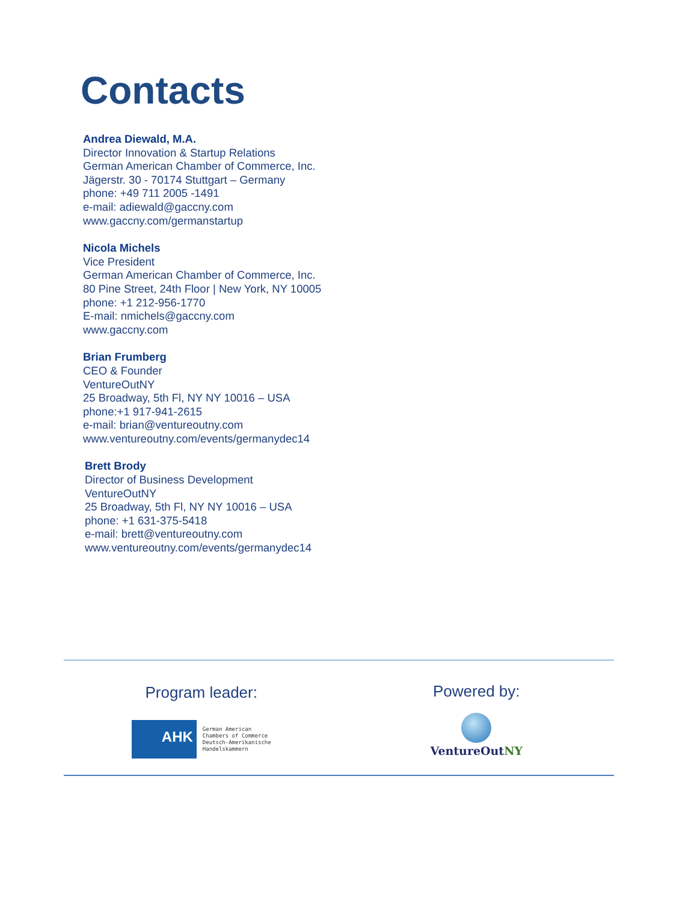Contacts
Andrea Diewald, M.A.
Director Innovation & Startup Relations
German American Chamber of Commerce, Inc.
Jägerstr. 30 - 70174 Stuttgart – Germany
phone: +49 711 2005 -1491
e-mail: adiewald@gaccny.com
www.gaccny.com/germanstartup
Nicola Michels
Vice President
German American Chamber of Commerce, Inc.
80 Pine Street, 24th Floor | New York, NY 10005
phone: +1 212-956-1770
E-mail: nmichels@gaccny.com
www.gaccny.com
Brian Frumberg
CEO & Founder
VentureOutNY
25 Broadway, 5th Fl, NY NY 10016 – USA
phone:+1 917-941-2615
e-mail: brian@ventureoutny.com
www.ventureoutny.com/events/germanydec14
Brett Brody
Director of Business Development
VentureOutNY
25 Broadway, 5th Fl, NY NY 10016 – USA
phone: +1 631-375-5418
e-mail: brett@ventureoutny.com
www.ventureoutny.com/events/germanydec14
Program leader:
AHK German American
Chambers of Commerce
Deutsch-Amerikanische
Handelskammern
Powered by:
VentureOutNY